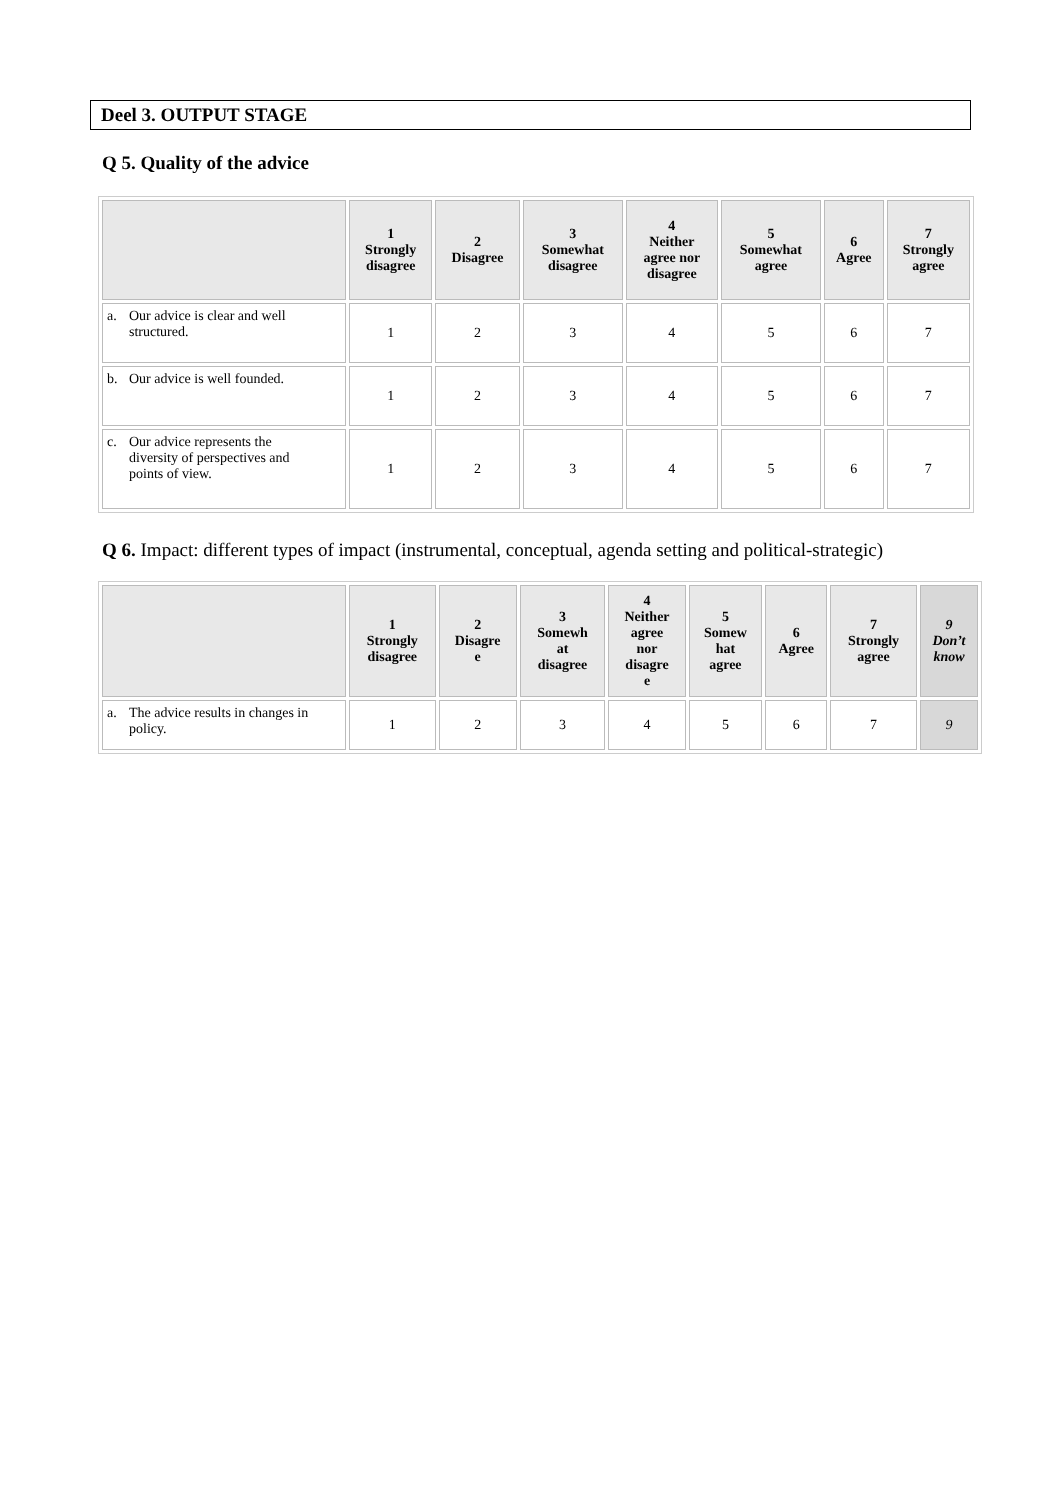Deel 3. OUTPUT STAGE
Q 5. Quality of the advice
| | 1 Strongly disagree | 2 Disagree | 3 Somewhat disagree | 4 Neither agree nor disagree | 5 Somewhat agree | 6 Agree | 7 Strongly agree |
| --- | --- | --- | --- | --- | --- | --- | --- |
| a. Our advice is clear and well structured. | 1 | 2 | 3 | 4 | 5 | 6 | 7 |
| b. Our advice is well founded. | 1 | 2 | 3 | 4 | 5 | 6 | 7 |
| c. Our advice represents the diversity of perspectives and points of view. | 1 | 2 | 3 | 4 | 5 | 6 | 7 |
Q 6. Impact: different types of impact (instrumental, conceptual, agenda setting and political-strategic)
| | 1 Strongly disagree | 2 Disagre e | 3 Somewh at disagree | 4 Neither agree nor disagre e | 5 Somew hat agree | 6 Agree | 7 Strongly agree | 9 Don’t know |
| --- | --- | --- | --- | --- | --- | --- | --- | --- |
| a. The advice results in changes in policy. | 1 | 2 | 3 | 4 | 5 | 6 | 7 | 9 |